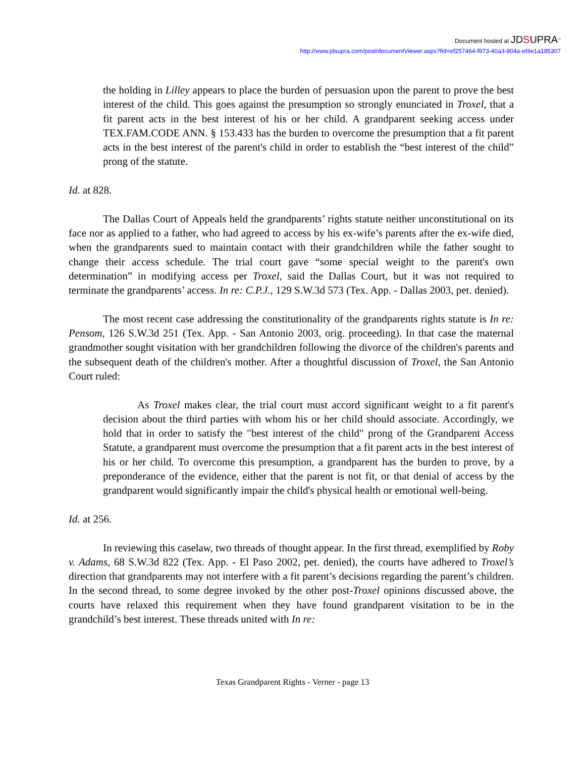Document hosted at JDSUPRA<sup>™</sup>
http://www.jdsupra.com/post/documentViewer.aspx?fid=ef257464-f973-40a3-804a-ef4e1a185307
the holding in Lilley appears to place the burden of persuasion upon the parent to prove the best interest of the child. This goes against the presumption so strongly enunciated in Troxel, that a fit parent acts in the best interest of his or her child. A grandparent seeking access under TEX.FAM.CODE ANN. § 153.433 has the burden to overcome the presumption that a fit parent acts in the best interest of the parent's child in order to establish the “best interest of the child” prong of the statute.
Id. at 828.
The Dallas Court of Appeals held the grandparents’ rights statute neither unconstitutional on its face nor as applied to a father, who had agreed to access by his ex-wife’s parents after the ex-wife died, when the grandparents sued to maintain contact with their grandchildren while the father sought to change their access schedule. The trial court gave “some special weight to the parent's own determination” in modifying access per Troxel, said the Dallas Court, but it was not required to terminate the grandparents’ access. In re: C.P.J., 129 S.W.3d 573 (Tex. App. - Dallas 2003, pet. denied).
The most recent case addressing the constitutionality of the grandparents rights statute is In re: Pensom, 126 S.W.3d 251 (Tex. App. - San Antonio 2003, orig. proceeding). In that case the maternal grandmother sought visitation with her grandchildren following the divorce of the children's parents and the subsequent death of the children's mother. After a thoughtful discussion of Troxel, the San Antonio Court ruled:
As Troxel makes clear, the trial court must accord significant weight to a fit parent's decision about the third parties with whom his or her child should associate. Accordingly, we hold that in order to satisfy the "best interest of the child" prong of the Grandparent Access Statute, a grandparent must overcome the presumption that a fit parent acts in the best interest of his or her child. To overcome this presumption, a grandparent has the burden to prove, by a preponderance of the evidence, either that the parent is not fit, or that denial of access by the grandparent would significantly impair the child's physical health or emotional well-being.
Id. at 256.
In reviewing this caselaw, two threads of thought appear. In the first thread, exemplified by Roby v. Adams, 68 S.W.3d 822 (Tex. App. - El Paso 2002, pet. denied), the courts have adhered to Troxel’s direction that grandparents may not interfere with a fit parent’s decisions regarding the parent’s children. In the second thread, to some degree invoked by the other post-Troxel opinions discussed above, the courts have relaxed this requirement when they have found grandparent visitation to be in the grandchild’s best interest. These threads united with In re:
Texas Grandparent Rights - Verner - page 13